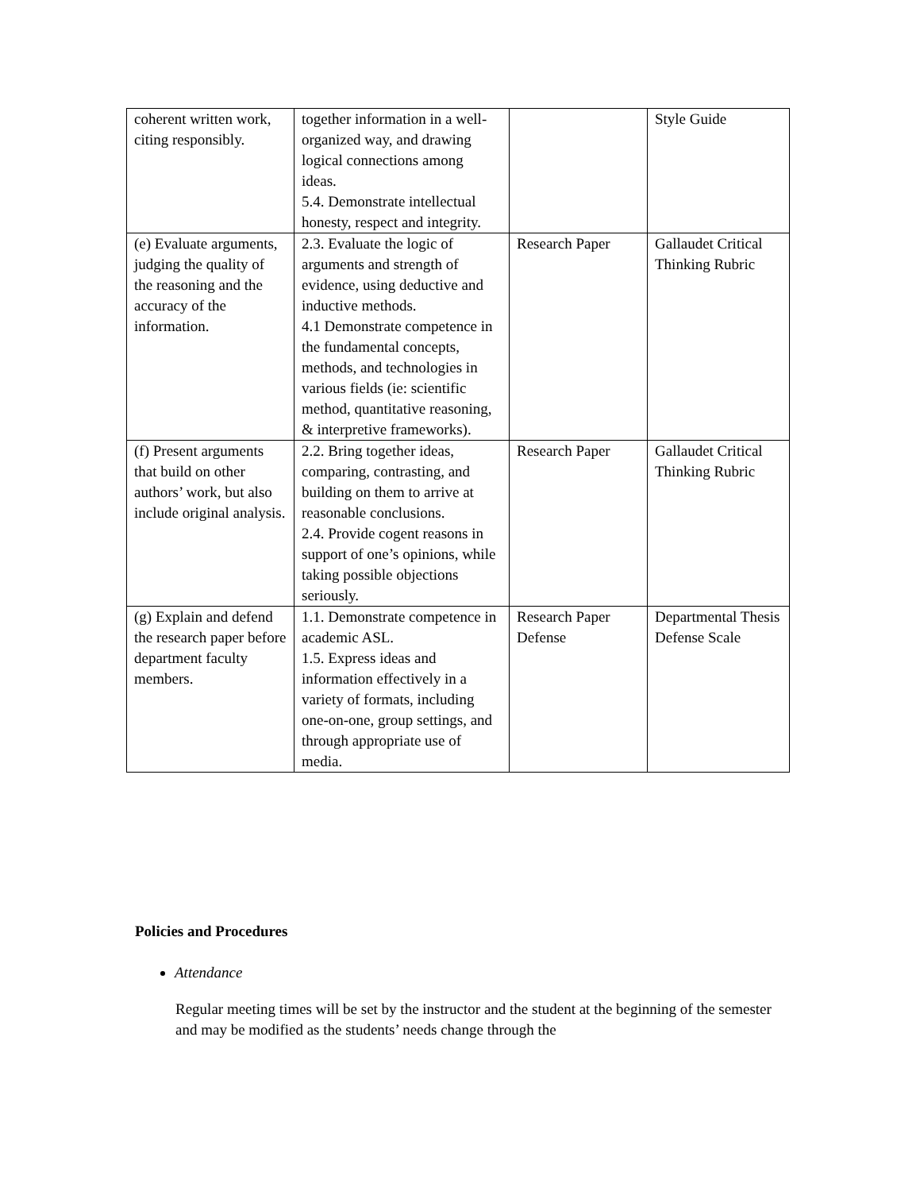| coherent written work, citing responsibly. | together information in a well-organized way, and drawing logical connections among ideas. 5.4. Demonstrate intellectual honesty, respect and integrity. | | Style Guide |
| (e) Evaluate arguments, judging the quality of the reasoning and the accuracy of the information. | 2.3. Evaluate the logic of arguments and strength of evidence, using deductive and inductive methods. 4.1 Demonstrate competence in the fundamental concepts, methods, and technologies in various fields (ie: scientific method, quantitative reasoning, & interpretive frameworks). | Research Paper | Gallaudet Critical Thinking Rubric |
| (f) Present arguments that build on other authors’ work, but also include original analysis. | 2.2. Bring together ideas, comparing, contrasting, and building on them to arrive at reasonable conclusions. 2.4. Provide cogent reasons in support of one’s opinions, while taking possible objections seriously. | Research Paper | Gallaudet Critical Thinking Rubric |
| (g) Explain and defend the research paper before department faculty members. | 1.1. Demonstrate competence in academic ASL. 1.5. Express ideas and information effectively in a variety of formats, including one-on-one, group settings, and through appropriate use of media. | Research Paper Defense | Departmental Thesis Defense Scale |
Policies and Procedures
Attendance
Regular meeting times will be set by the instructor and the student at the beginning of the semester and may be modified as the students’ needs change through the